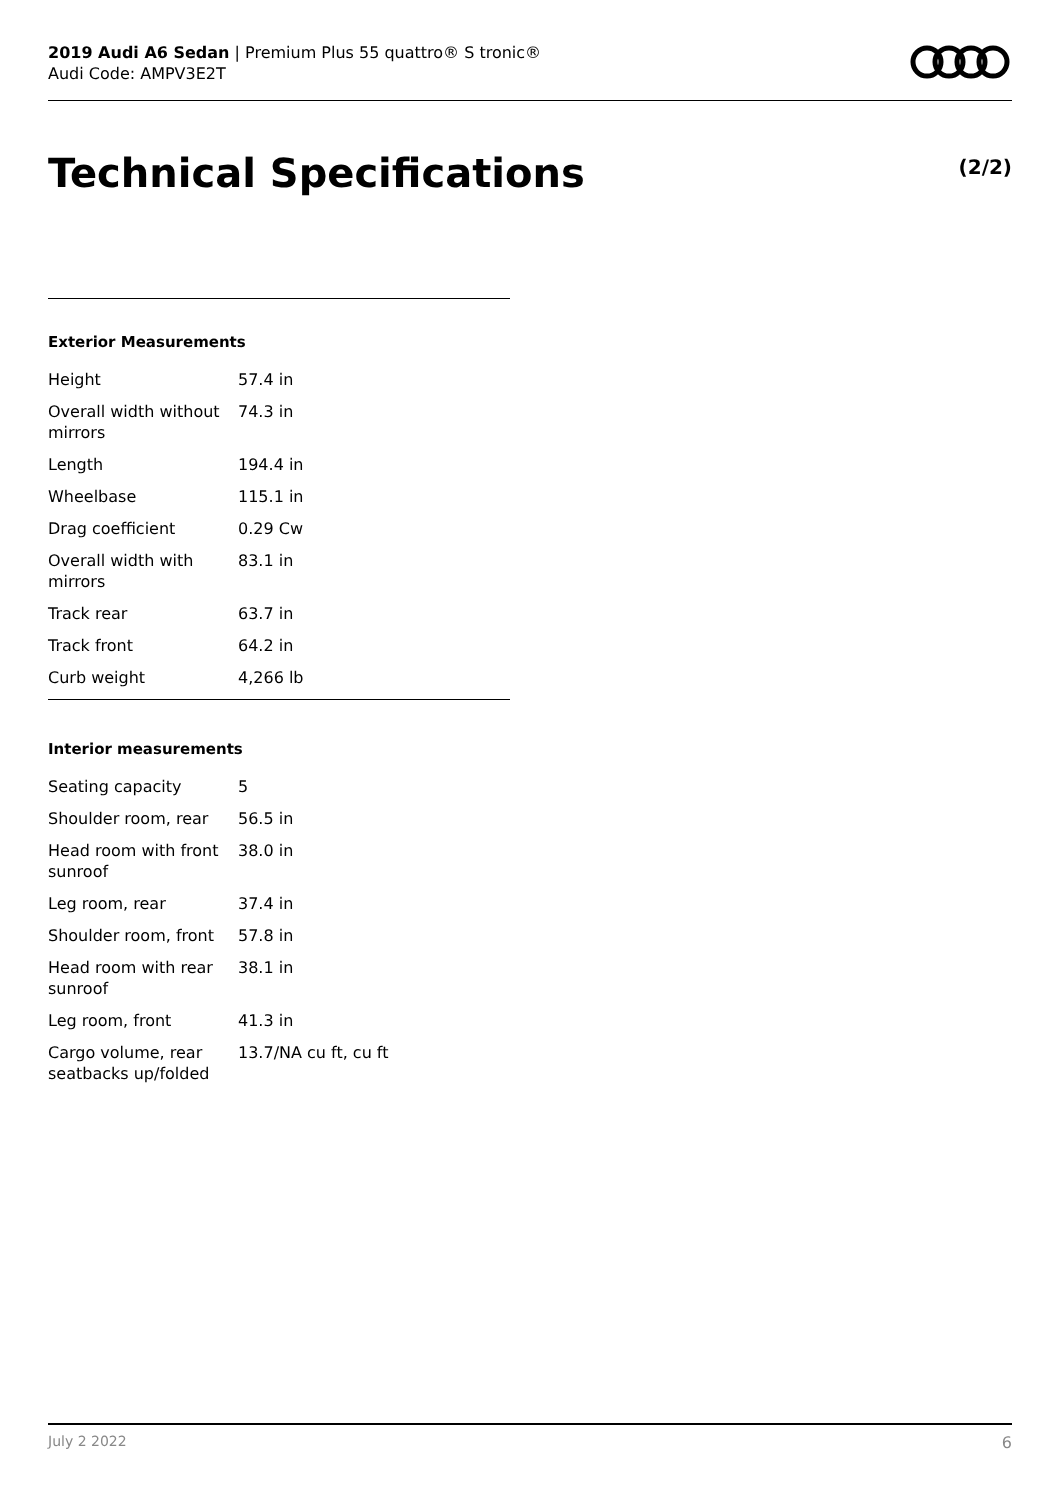2019 Audi A6 Sedan | Premium Plus 55 quattro® S tronic®
Audi Code: AMPV3E2T
Technical Specifications (2/2)
Exterior Measurements
| Height | 57.4 in |
| Overall width without mirrors | 74.3 in |
| Length | 194.4 in |
| Wheelbase | 115.1 in |
| Drag coefficient | 0.29 Cw |
| Overall width with mirrors | 83.1 in |
| Track rear | 63.7 in |
| Track front | 64.2 in |
| Curb weight | 4,266 lb |
Interior measurements
| Seating capacity | 5 |
| Shoulder room, rear | 56.5 in |
| Head room with front sunroof | 38.0 in |
| Leg room, rear | 37.4 in |
| Shoulder room, front | 57.8 in |
| Head room with rear sunroof | 38.1 in |
| Leg room, front | 41.3 in |
| Cargo volume, rear seatbacks up/folded | 13.7/NA cu ft, cu ft |
July 2 2022 6